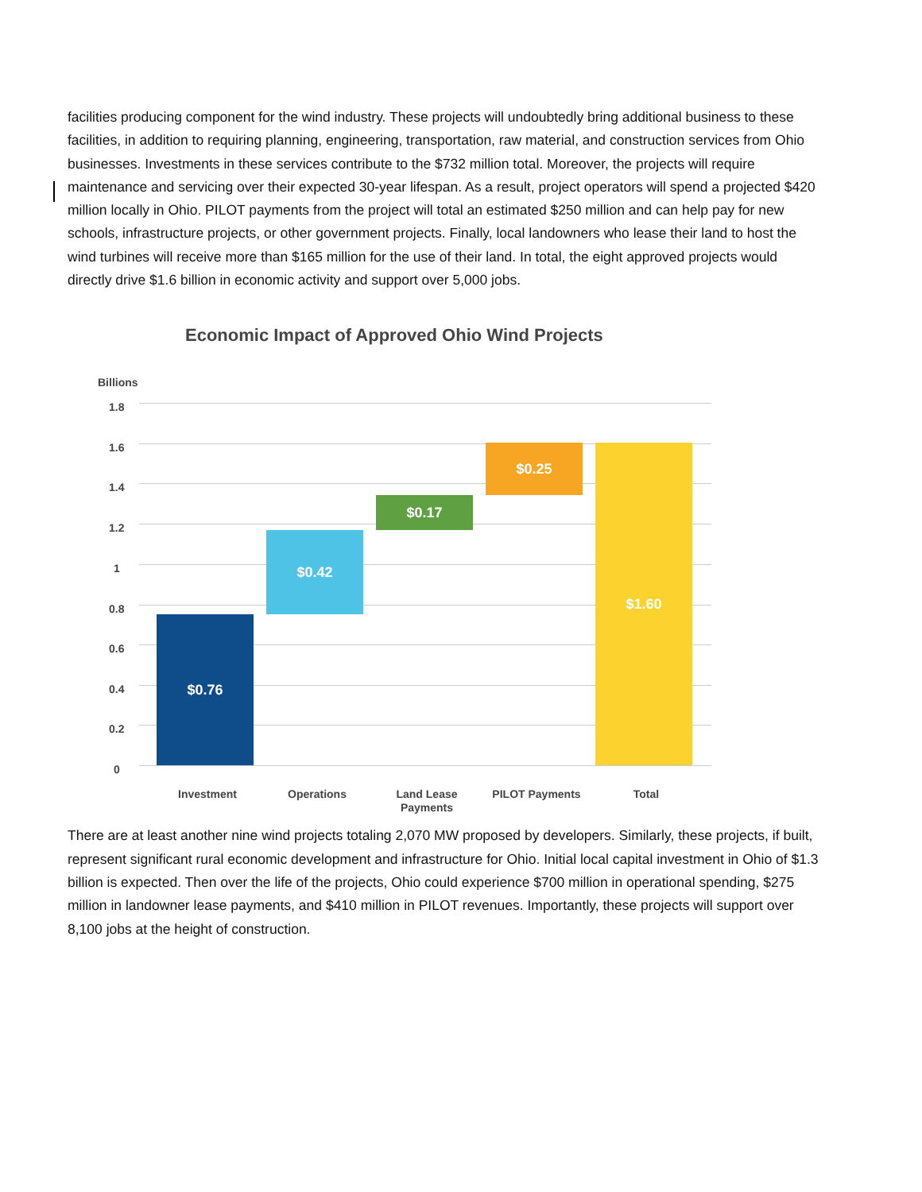facilities producing component for the wind industry. These projects will undoubtedly bring additional business to these facilities, in addition to requiring planning, engineering, transportation, raw material, and construction services from Ohio businesses. Investments in these services contribute to the $732 million total. Moreover, the projects will require maintenance and servicing over their expected 30-year lifespan. As a result, project operators will spend a projected $420 million locally in Ohio. PILOT payments from the project will total an estimated $250 million and can help pay for new schools, infrastructure projects, or other government projects. Finally, local landowners who lease their land to host the wind turbines will receive more than $165 million for the use of their land. In total, the eight approved projects would directly drive $1.6 billion in economic activity and support over 5,000 jobs.
Economic Impact of Approved Ohio Wind Projects
Billions
1.8
1.6
1.4
1.2
1
0.8
0.6
0.4
0.2
0
$0.76
$0.42
$0.17
$0.25 $1.60
Investment Operations
Land Lease
Payments
PILOT Payments Total
There are at least another nine wind projects totaling 2,070 MW proposed by developers. Similarly, these projects, if built, represent significant rural economic development and infrastructure for Ohio. Initial local capital investment in Ohio of $1.3 billion is expected. Then over the life of the projects, Ohio could experience $700 million in operational spending, $275 million in landowner lease payments, and $410 million in PILOT revenues. Importantly, these projects will support over 8,100 jobs at the height of construction.